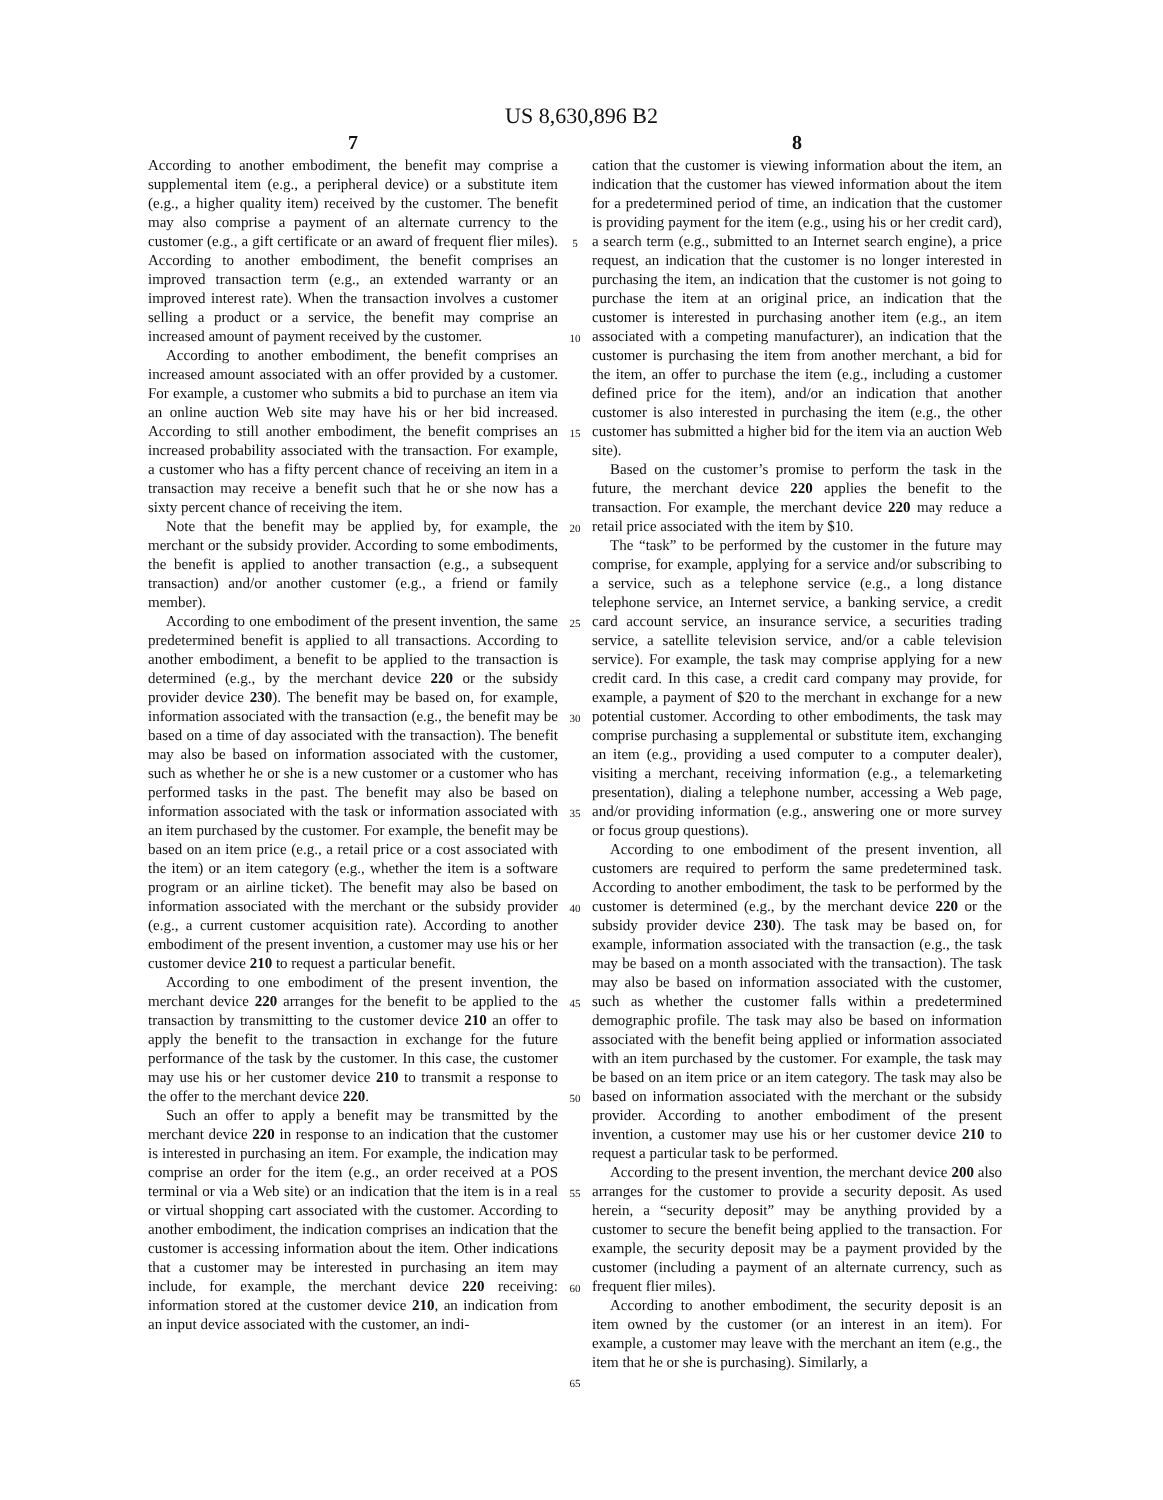US 8,630,896 B2
7
According to another embodiment, the benefit may comprise a supplemental item (e.g., a peripheral device) or a substitute item (e.g., a higher quality item) received by the customer. The benefit may also comprise a payment of an alternate currency to the customer (e.g., a gift certificate or an award of frequent flier miles). According to another embodiment, the benefit comprises an improved transaction term (e.g., an extended warranty or an improved interest rate). When the transaction involves a customer selling a product or a service, the benefit may comprise an increased amount of payment received by the customer.
According to another embodiment, the benefit comprises an increased amount associated with an offer provided by a customer. For example, a customer who submits a bid to purchase an item via an online auction Web site may have his or her bid increased. According to still another embodiment, the benefit comprises an increased probability associated with the transaction. For example, a customer who has a fifty percent chance of receiving an item in a transaction may receive a benefit such that he or she now has a sixty percent chance of receiving the item.
Note that the benefit may be applied by, for example, the merchant or the subsidy provider. According to some embodiments, the benefit is applied to another transaction (e.g., a subsequent transaction) and/or another customer (e.g., a friend or family member).
According to one embodiment of the present invention, the same predetermined benefit is applied to all transactions. According to another embodiment, a benefit to be applied to the transaction is determined (e.g., by the merchant device 220 or the subsidy provider device 230). The benefit may be based on, for example, information associated with the transaction (e.g., the benefit may be based on a time of day associated with the transaction). The benefit may also be based on information associated with the customer, such as whether he or she is a new customer or a customer who has performed tasks in the past. The benefit may also be based on information associated with the task or information associated with an item purchased by the customer. For example, the benefit may be based on an item price (e.g., a retail price or a cost associated with the item) or an item category (e.g., whether the item is a software program or an airline ticket). The benefit may also be based on information associated with the merchant or the subsidy provider (e.g., a current customer acquisition rate). According to another embodiment of the present invention, a customer may use his or her customer device 210 to request a particular benefit.
According to one embodiment of the present invention, the merchant device 220 arranges for the benefit to be applied to the transaction by transmitting to the customer device 210 an offer to apply the benefit to the transaction in exchange for the future performance of the task by the customer. In this case, the customer may use his or her customer device 210 to transmit a response to the offer to the merchant device 220.
Such an offer to apply a benefit may be transmitted by the merchant device 220 in response to an indication that the customer is interested in purchasing an item. For example, the indication may comprise an order for the item (e.g., an order received at a POS terminal or via a Web site) or an indication that the item is in a real or virtual shopping cart associated with the customer. According to another embodiment, the indication comprises an indication that the customer is accessing information about the item. Other indications that a customer may be interested in purchasing an item may include, for example, the merchant device 220 receiving: information stored at the customer device 210, an indication from an input device associated with the customer, an indi-
5
10
15
20
25
30
35
40
45
50
55
60
65
8
cation that the customer is viewing information about the item, an indication that the customer has viewed information about the item for a predetermined period of time, an indication that the customer is providing payment for the item (e.g., using his or her credit card), a search term (e.g., submitted to an Internet search engine), a price request, an indication that the customer is no longer interested in purchasing the item, an indication that the customer is not going to purchase the item at an original price, an indication that the customer is interested in purchasing another item (e.g., an item associated with a competing manufacturer), an indication that the customer is purchasing the item from another merchant, a bid for the item, an offer to purchase the item (e.g., including a customer defined price for the item), and/or an indication that another customer is also interested in purchasing the item (e.g., the other customer has submitted a higher bid for the item via an auction Web site).
Based on the customer’s promise to perform the task in the future, the merchant device 220 applies the benefit to the transaction. For example, the merchant device 220 may reduce a retail price associated with the item by $10.
The “task” to be performed by the customer in the future may comprise, for example, applying for a service and/or subscribing to a service, such as a telephone service (e.g., a long distance telephone service, an Internet service, a banking service, a credit card account service, an insurance service, a securities trading service, a satellite television service, and/or a cable television service). For example, the task may comprise applying for a new credit card. In this case, a credit card company may provide, for example, a payment of $20 to the merchant in exchange for a new potential customer. According to other embodiments, the task may comprise purchasing a supplemental or substitute item, exchanging an item (e.g., providing a used computer to a computer dealer), visiting a merchant, receiving information (e.g., a telemarketing presentation), dialing a telephone number, accessing a Web page, and/or providing information (e.g., answering one or more survey or focus group questions).
According to one embodiment of the present invention, all customers are required to perform the same predetermined task. According to another embodiment, the task to be performed by the customer is determined (e.g., by the merchant device 220 or the subsidy provider device 230). The task may be based on, for example, information associated with the transaction (e.g., the task may be based on a month associated with the transaction). The task may also be based on information associated with the customer, such as whether the customer falls within a predetermined demographic profile. The task may also be based on information associated with the benefit being applied or information associated with an item purchased by the customer. For example, the task may be based on an item price or an item category. The task may also be based on information associated with the merchant or the subsidy provider. According to another embodiment of the present invention, a customer may use his or her customer device 210 to request a particular task to be performed.
According to the present invention, the merchant device 200 also arranges for the customer to provide a security deposit. As used herein, a “security deposit” may be anything provided by a customer to secure the benefit being applied to the transaction. For example, the security deposit may be a payment provided by the customer (including a payment of an alternate currency, such as frequent flier miles).
According to another embodiment, the security deposit is an item owned by the customer (or an interest in an item). For example, a customer may leave with the merchant an item (e.g., the item that he or she is purchasing). Similarly, a